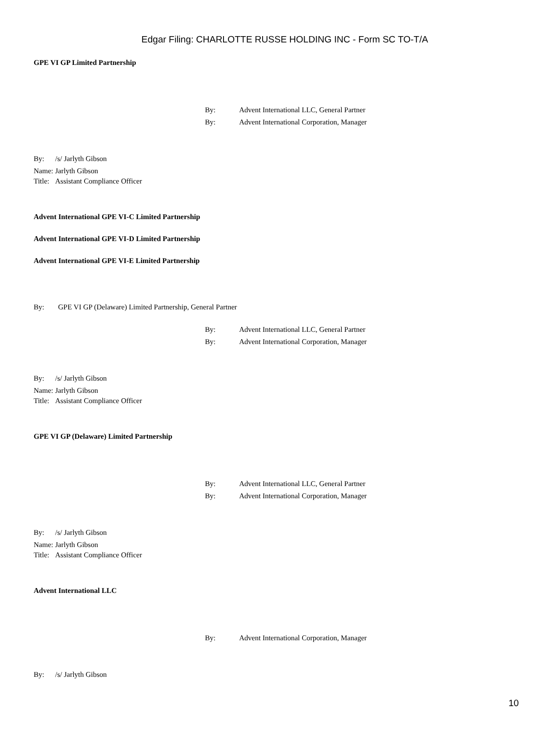Edgar Filing: CHARLOTTE RUSSE HOLDING INC - Form SC TO-T/A
GPE VI GP Limited Partnership
By: Advent International LLC, General Partner
By: Advent International Corporation, Manager
By: /s/ Jarlyth Gibson
Name: Jarlyth Gibson
Title: Assistant Compliance Officer
Advent International GPE VI-C Limited Partnership
Advent International GPE VI-D Limited Partnership
Advent International GPE VI-E Limited Partnership
By: GPE VI GP (Delaware) Limited Partnership, General Partner
By: Advent International LLC, General Partner
By: Advent International Corporation, Manager
By: /s/ Jarlyth Gibson
Name: Jarlyth Gibson
Title: Assistant Compliance Officer
GPE VI GP (Delaware) Limited Partnership
By: Advent International LLC, General Partner
By: Advent International Corporation, Manager
By: /s/ Jarlyth Gibson
Name: Jarlyth Gibson
Title: Assistant Compliance Officer
Advent International LLC
By: Advent International Corporation, Manager
By: /s/ Jarlyth Gibson
10